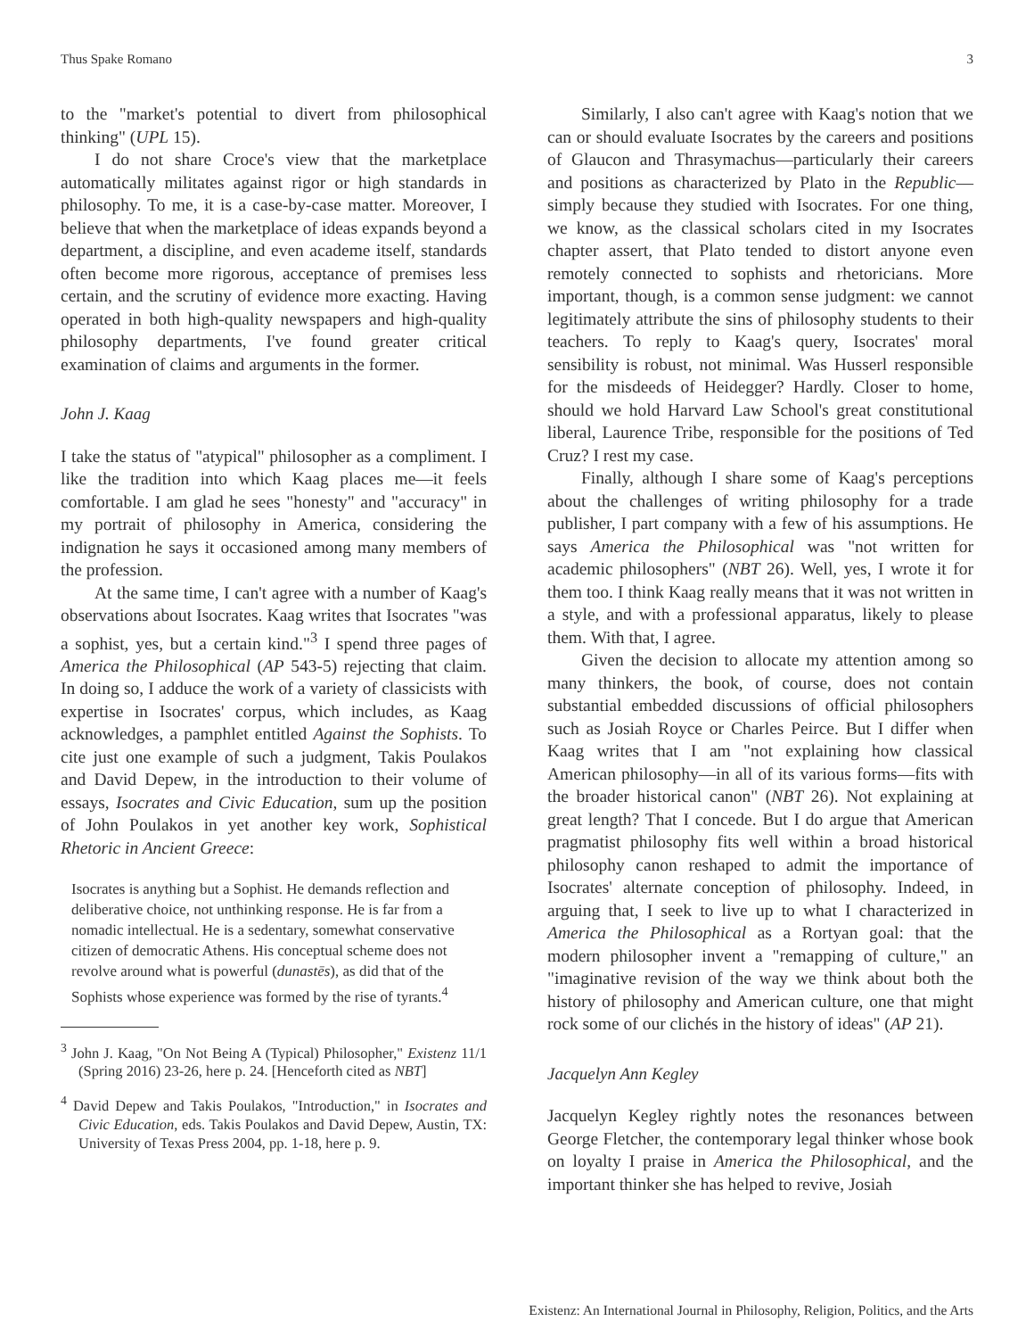Thus Spake Romano 3
to the "market's potential to divert from philosophical thinking" (UPL 15).
I do not share Croce's view that the marketplace automatically militates against rigor or high standards in philosophy. To me, it is a case-by-case matter. Moreover, I believe that when the marketplace of ideas expands beyond a department, a discipline, and even academe itself, standards often become more rigorous, acceptance of premises less certain, and the scrutiny of evidence more exacting. Having operated in both high-quality newspapers and high-quality philosophy departments, I've found greater critical examination of claims and arguments in the former.
John J. Kaag
I take the status of "atypical" philosopher as a compliment. I like the tradition into which Kaag places me—it feels comfortable. I am glad he sees "honesty" and "accuracy" in my portrait of philosophy in America, considering the indignation he says it occasioned among many members of the profession.
At the same time, I can't agree with a number of Kaag's observations about Isocrates. Kaag writes that Isocrates "was a sophist, yes, but a certain kind."<sup>3</sup> I spend three pages of America the Philosophical (AP 543-5) rejecting that claim. In doing so, I adduce the work of a variety of classicists with expertise in Isocrates' corpus, which includes, as Kaag acknowledges, a pamphlet entitled Against the Sophists. To cite just one example of such a judgment, Takis Poulakos and David Depew, in the introduction to their volume of essays, Isocrates and Civic Education, sum up the position of John Poulakos in yet another key work, Sophistical Rhetoric in Ancient Greece:
Isocrates is anything but a Sophist. He demands reflection and deliberative choice, not unthinking response. He is far from a nomadic intellectual. He is a sedentary, somewhat conservative citizen of democratic Athens. His conceptual scheme does not revolve around what is powerful (dunastēs), as did that of the Sophists whose experience was formed by the rise of tyrants.<sup>4</sup>
<sup>3</sup> John J. Kaag, "On Not Being A (Typical) Philosopher," Existenz 11/1 (Spring 2016) 23-26, here p. 24. [Henceforth cited as NBT]
<sup>4</sup> David Depew and Takis Poulakos, "Introduction," in Isocrates and Civic Education, eds. Takis Poulakos and David Depew, Austin, TX: University of Texas Press 2004, pp. 1-18, here p. 9.
Similarly, I also can't agree with Kaag's notion that we can or should evaluate Isocrates by the careers and positions of Glaucon and Thrasymachus—particularly their careers and positions as characterized by Plato in the Republic—simply because they studied with Isocrates. For one thing, we know, as the classical scholars cited in my Isocrates chapter assert, that Plato tended to distort anyone even remotely connected to sophists and rhetoricians. More important, though, is a common sense judgment: we cannot legitimately attribute the sins of philosophy students to their teachers. To reply to Kaag's query, Isocrates' moral sensibility is robust, not minimal. Was Husserl responsible for the misdeeds of Heidegger? Hardly. Closer to home, should we hold Harvard Law School's great constitutional liberal, Laurence Tribe, responsible for the positions of Ted Cruz? I rest my case.
Finally, although I share some of Kaag's perceptions about the challenges of writing philosophy for a trade publisher, I part company with a few of his assumptions. He says America the Philosophical was "not written for academic philosophers" (NBT 26). Well, yes, I wrote it for them too. I think Kaag really means that it was not written in a style, and with a professional apparatus, likely to please them. With that, I agree.
Given the decision to allocate my attention among so many thinkers, the book, of course, does not contain substantial embedded discussions of official philosophers such as Josiah Royce or Charles Peirce. But I differ when Kaag writes that I am "not explaining how classical American philosophy—in all of its various forms—fits with the broader historical canon" (NBT 26). Not explaining at great length? That I concede. But I do argue that American pragmatist philosophy fits well within a broad historical philosophy canon reshaped to admit the importance of Isocrates' alternate conception of philosophy. Indeed, in arguing that, I seek to live up to what I characterized in America the Philosophical as a Rortyan goal: that the modern philosopher invent a "remapping of culture," an "imaginative revision of the way we think about both the history of philosophy and American culture, one that might rock some of our clichés in the history of ideas" (AP 21).
Jacquelyn Ann Kegley
Jacquelyn Kegley rightly notes the resonances between George Fletcher, the contemporary legal thinker whose book on loyalty I praise in America the Philosophical, and the important thinker she has helped to revive, Josiah
Existenz: An International Journal in Philosophy, Religion, Politics, and the Arts